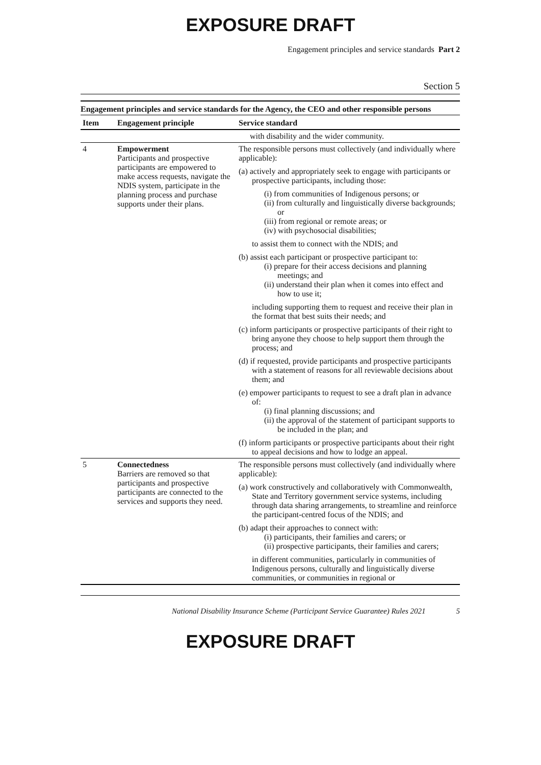EXPOSURE DRAFT
Engagement principles and service standards Part 2
Section 5
Engagement principles and service standards for the Agency, the CEO and other responsible persons
| Item | Engagement principle | Service standard |
| --- | --- | --- |
| | | with disability and the wider community. |
| 4 | Empowerment Participants and prospective participants are empowered to make access requests, navigate the NDIS system, participate in the planning process and purchase supports under their plans. | The responsible persons must collectively (and individually where applicable): (a) actively and appropriately seek to engage with participants or prospective participants, including those: (i) from communities of Indigenous persons; or (ii) from culturally and linguistically diverse backgrounds; or (iii) from regional or remote areas; or (iv) with psychosocial disabilities; to assist them to connect with the NDIS; and (b) assist each participant or prospective participant to: (i) prepare for their access decisions and planning meetings; and (ii) understand their plan when it comes into effect and how to use it; including supporting them to request and receive their plan in the format that best suits their needs; and (c) inform participants or prospective participants of their right to bring anyone they choose to help support them through the process; and (d) if requested, provide participants and prospective participants with a statement of reasons for all reviewable decisions about them; and (e) empower participants to request to see a draft plan in advance of: (i) final planning discussions; and (ii) the approval of the statement of participant supports to be included in the plan; and (f) inform participants or prospective participants about their right to appeal decisions and how to lodge an appeal. |
| 5 | Connectedness Barriers are removed so that participants and prospective participants are connected to the services and supports they need. | The responsible persons must collectively (and individually where applicable): (a) work constructively and collaboratively with Commonwealth, State and Territory government service systems, including through data sharing arrangements, to streamline and reinforce the participant-centred focus of the NDIS; and (b) adapt their approaches to connect with: (i) participants, their families and carers; or (ii) prospective participants, their families and carers; in different communities, particularly in communities of Indigenous persons, culturally and linguistically diverse communities, or communities in regional or |
National Disability Insurance Scheme (Participant Service Guarantee) Rules 2021 5
EXPOSURE DRAFT